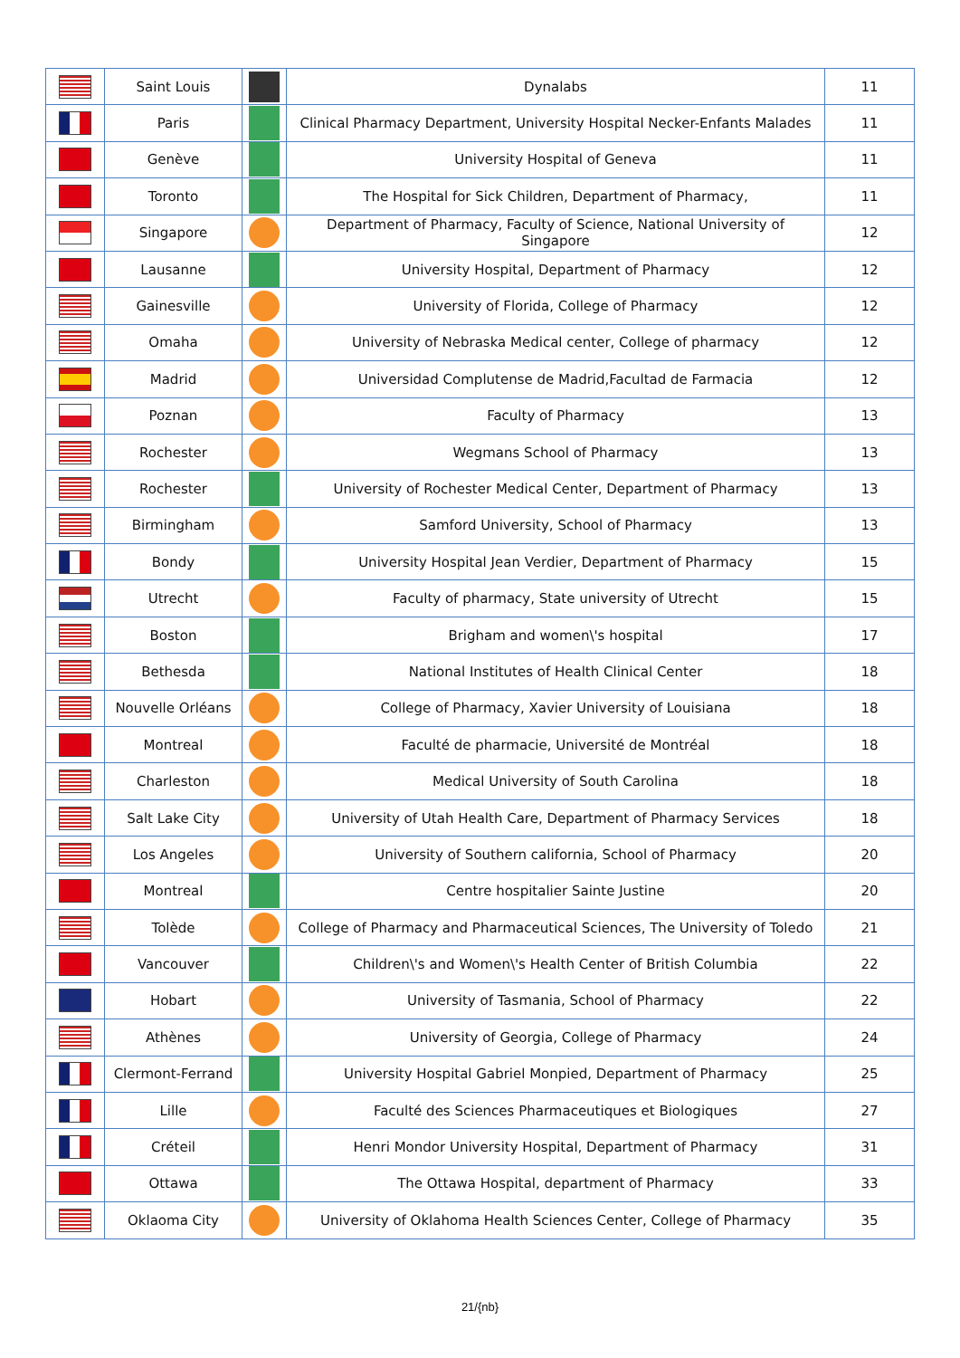| | Saint Louis | | Dynalabs | 11 |
| | Paris | | Clinical Pharmacy Department, University Hospital Necker-Enfants Malades | 11 |
| | Genève | | University Hospital of Geneva | 11 |
| | Toronto | | The Hospital for Sick Children, Department of Pharmacy, | 11 |
| | Singapore | | Department of Pharmacy, Faculty of Science, National University of Singapore | 12 |
| | Lausanne | | University Hospital, Department of Pharmacy | 12 |
| | Gainesville | | University of Florida, College of Pharmacy | 12 |
| | Omaha | | University of Nebraska Medical center, College of pharmacy | 12 |
| | Madrid | | Universidad Complutense de Madrid,Facultad de Farmacia | 12 |
| | Poznan | | Faculty of Pharmacy | 13 |
| | Rochester | | Wegmans School of Pharmacy | 13 |
| | Rochester | | University of Rochester Medical Center, Department of Pharmacy | 13 |
| | Birmingham | | Samford University, School of Pharmacy | 13 |
| | Bondy | | University Hospital Jean Verdier, Department of Pharmacy | 15 |
| | Utrecht | | Faculty of pharmacy, State university of Utrecht | 15 |
| | Boston | | Brigham and women\'s hospital | 17 |
| | Bethesda | | National Institutes of Health Clinical Center | 18 |
| | Nouvelle Orléans | | College of Pharmacy, Xavier University of Louisiana | 18 |
| | Montreal | | Faculté de pharmacie, Université de Montréal | 18 |
| | Charleston | | Medical University of South Carolina | 18 |
| | Salt Lake City | | University of Utah Health Care, Department of Pharmacy Services | 18 |
| | Los Angeles | | University of Southern california, School of Pharmacy | 20 |
| | Montreal | | Centre hospitalier Sainte Justine | 20 |
| | Tolède | | College of Pharmacy and Pharmaceutical Sciences, The University of Toledo | 21 |
| | Vancouver | | Children\'s and Women\'s Health Center of British Columbia | 22 |
| | Hobart | | University of Tasmania, School of Pharmacy | 22 |
| | Athènes | | University of Georgia, College of Pharmacy | 24 |
| | Clermont-Ferrand | | University Hospital Gabriel Monpied, Department of Pharmacy | 25 |
| | Lille | | Faculté des Sciences Pharmaceutiques et Biologiques | 27 |
| | Créteil | | Henri Mondor University Hospital, Department of Pharmacy | 31 |
| | Ottawa | | The Ottawa Hospital, department of Pharmacy | 33 |
| | Oklaoma City | | University of Oklahoma Health Sciences Center, College of Pharmacy | 35 |
21/{nb}